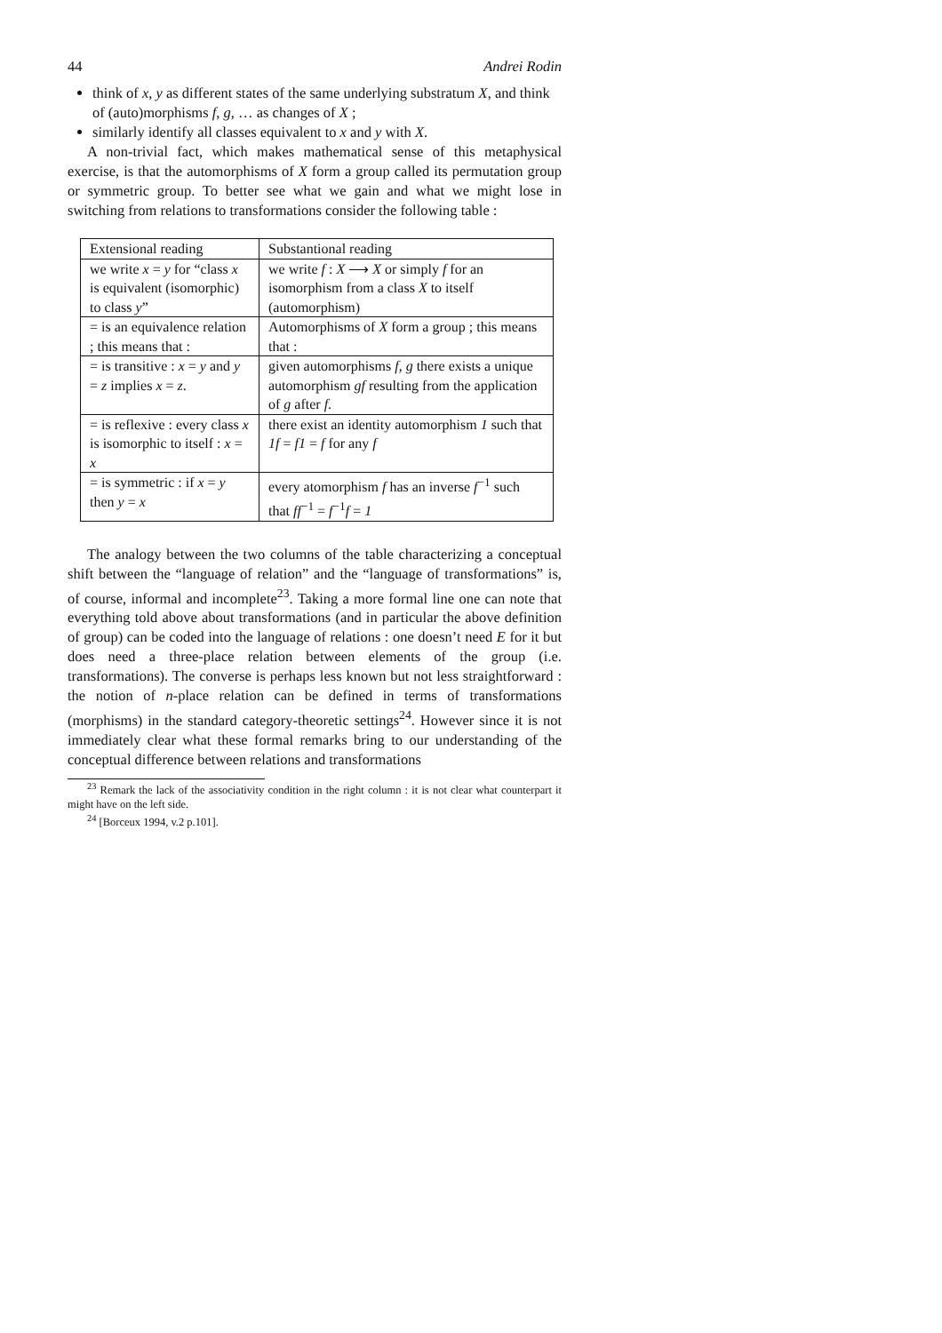44 Andrei Rodin
think of x, y as different states of the same underlying substratum X, and think of (auto)morphisms f, g, … as changes of X ;
similarly identify all classes equivalent to x and y with X.
A non-trivial fact, which makes mathematical sense of this metaphysical exercise, is that the automorphisms of X form a group called its permutation group or symmetric group. To better see what we gain and what we might lose in switching from relations to transformations consider the following table :
| Extensional reading | Substantional reading |
| --- | --- |
| we write x = y for “class x is equivalent (isomorphic) to class y ” | we write f : X ⟶ X or simply f for an isomorphism from a class X to itself (automorphism) |
| = is an equivalence relation ; this means that : | Automorphisms of X form a group ; this means that : |
| = is transitive : x = y and y = z implies x = z . | given automorphisms f , g there exists a unique automorphism gf resulting from the application of g after f . |
| = is reflexive : every class x is isomorphic to itself : x = x | there exist an identity automorphism 1 such that 1f = f1 = f for any f |
| = is symmetric : if x = y then y = x | every atomorphism f has an inverse f<sup>−1</sup> such that ff<sup>−1</sup> = f<sup>−1</sup> f = 1 |
The analogy between the two columns of the table characterizing a conceptual shift between the “language of relation” and the “language of transformations” is, of course, informal and incomplete<sup>23</sup>. Taking a more formal line one can note that everything told above about transformations (and in particular the above definition of group) can be coded into the language of relations : one doesn’t need E for it but does need a three-place relation between elements of the group (i.e. transformations). The converse is perhaps less known but not less straightforward : the notion of n-place relation can be defined in terms of transformations (morphisms) in the standard category-theoretic settings<sup>24</sup>. However since it is not immediately clear what these formal remarks bring to our understanding of the conceptual difference between relations and transformations
<sup>23</sup> Remark the lack of the associativity condition in the right column : it is not clear what counterpart it might have on the left side.
<sup>24</sup> [Borceux 1994, v.2 p.101].